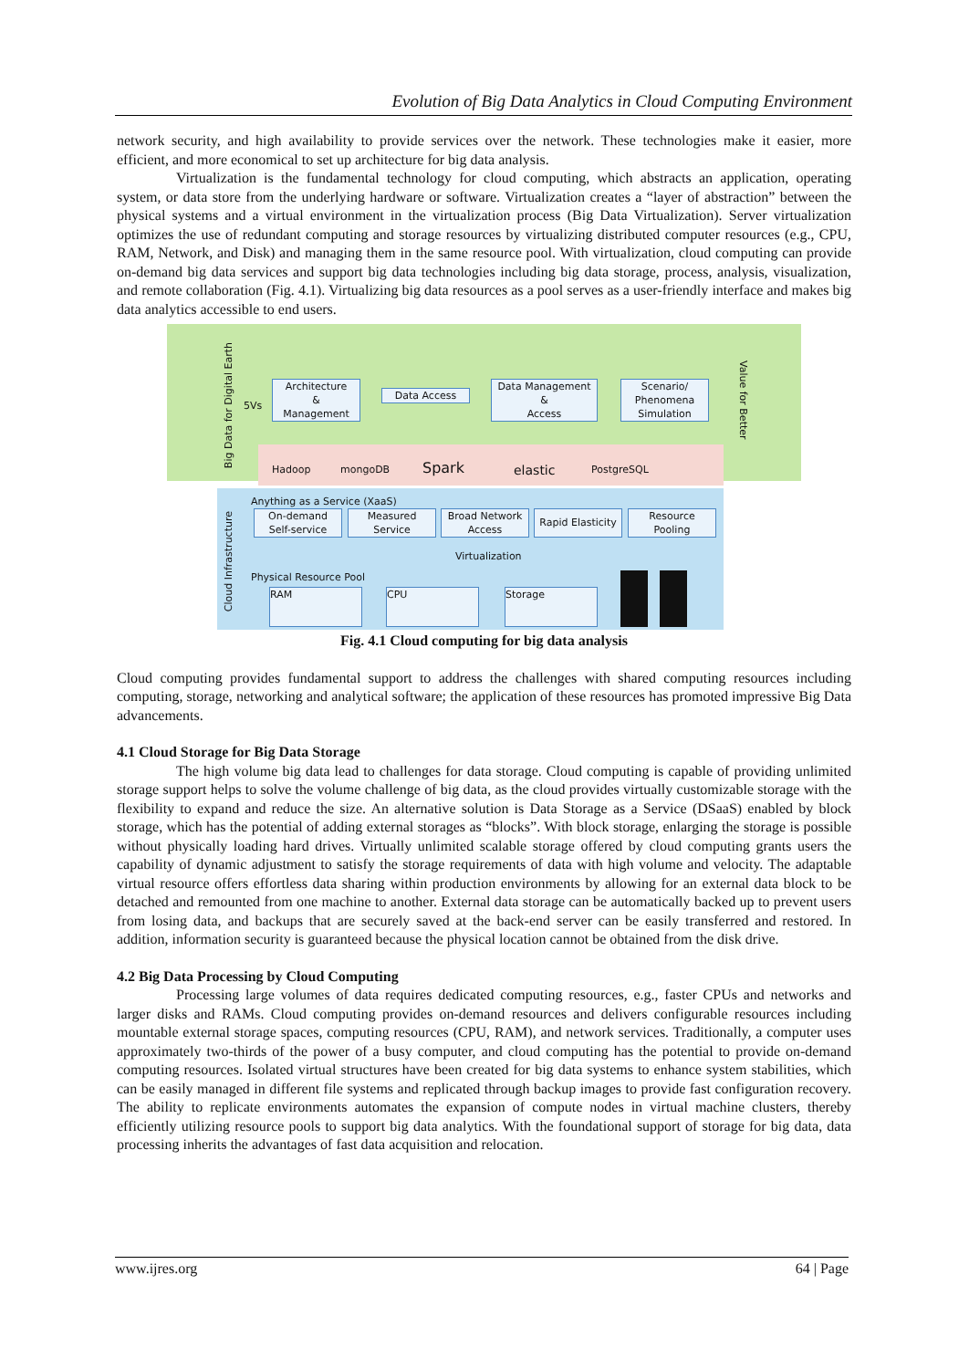Evolution of Big Data Analytics in Cloud Computing Environment
network security, and high availability to provide services over the network. These technologies make it easier, more efficient, and more economical to set up architecture for big data analysis.
Virtualization is the fundamental technology for cloud computing, which abstracts an application, operating system, or data store from the underlying hardware or software. Virtualization creates a “layer of abstraction” between the physical systems and a virtual environment in the virtualization process (Big Data Virtualization). Server virtualization optimizes the use of redundant computing and storage resources by virtualizing distributed computer resources (e.g., CPU, RAM, Network, and Disk) and managing them in the same resource pool. With virtualization, cloud computing can provide on-demand big data services and support big data technologies including big data storage, process, analysis, visualization, and remote collaboration (Fig. 4.1). Virtualizing big data resources as a pool serves as a user-friendly interface and makes big data analytics accessible to end users.
Big Data for Digital Earth
5Vs
Architecture
&
Management
Data Access
Data Management
&
Access
Scenario/
Phenomena
Simulation
Value for Better
Hadoop mongoDB Spark elastic PostgreSQL
Cloud Infrastructure
Anything as a Service (XaaS)
On-demand
Self-service
Measured
Service
Broad Network
Access
Rapid Elasticity
Resource
Pooling
Virtualization
Physical Resource Pool
RAM CPU Storage
Fig. 4.1 Cloud computing for big data analysis
Cloud computing provides fundamental support to address the challenges with shared computing resources including computing, storage, networking and analytical software; the application of these resources has promoted impressive Big Data advancements.
4.1 Cloud Storage for Big Data Storage
The high volume big data lead to challenges for data storage. Cloud computing is capable of providing unlimited storage support helps to solve the volume challenge of big data, as the cloud provides virtually customizable storage with the flexibility to expand and reduce the size. An alternative solution is Data Storage as a Service (DSaaS) enabled by block storage, which has the potential of adding external storages as “blocks”. With block storage, enlarging the storage is possible without physically loading hard drives. Virtually unlimited scalable storage offered by cloud computing grants users the capability of dynamic adjustment to satisfy the storage requirements of data with high volume and velocity. The adaptable virtual resource offers effortless data sharing within production environments by allowing for an external data block to be detached and remounted from one machine to another. External data storage can be automatically backed up to prevent users from losing data, and backups that are securely saved at the back-end server can be easily transferred and restored. In addition, information security is guaranteed because the physical location cannot be obtained from the disk drive.
4.2 Big Data Processing by Cloud Computing
Processing large volumes of data requires dedicated computing resources, e.g., faster CPUs and networks and larger disks and RAMs. Cloud computing provides on-demand resources and delivers configurable resources including mountable external storage spaces, computing resources (CPU, RAM), and network services. Traditionally, a computer uses approximately two-thirds of the power of a busy computer, and cloud computing has the potential to provide on-demand computing resources. Isolated virtual structures have been created for big data systems to enhance system stabilities, which can be easily managed in different file systems and replicated through backup images to provide fast configuration recovery. The ability to replicate environments automates the expansion of compute nodes in virtual machine clusters, thereby efficiently utilizing resource pools to support big data analytics. With the foundational support of storage for big data, data processing inherits the advantages of fast data acquisition and relocation.
www.ijres.org 64 | Page